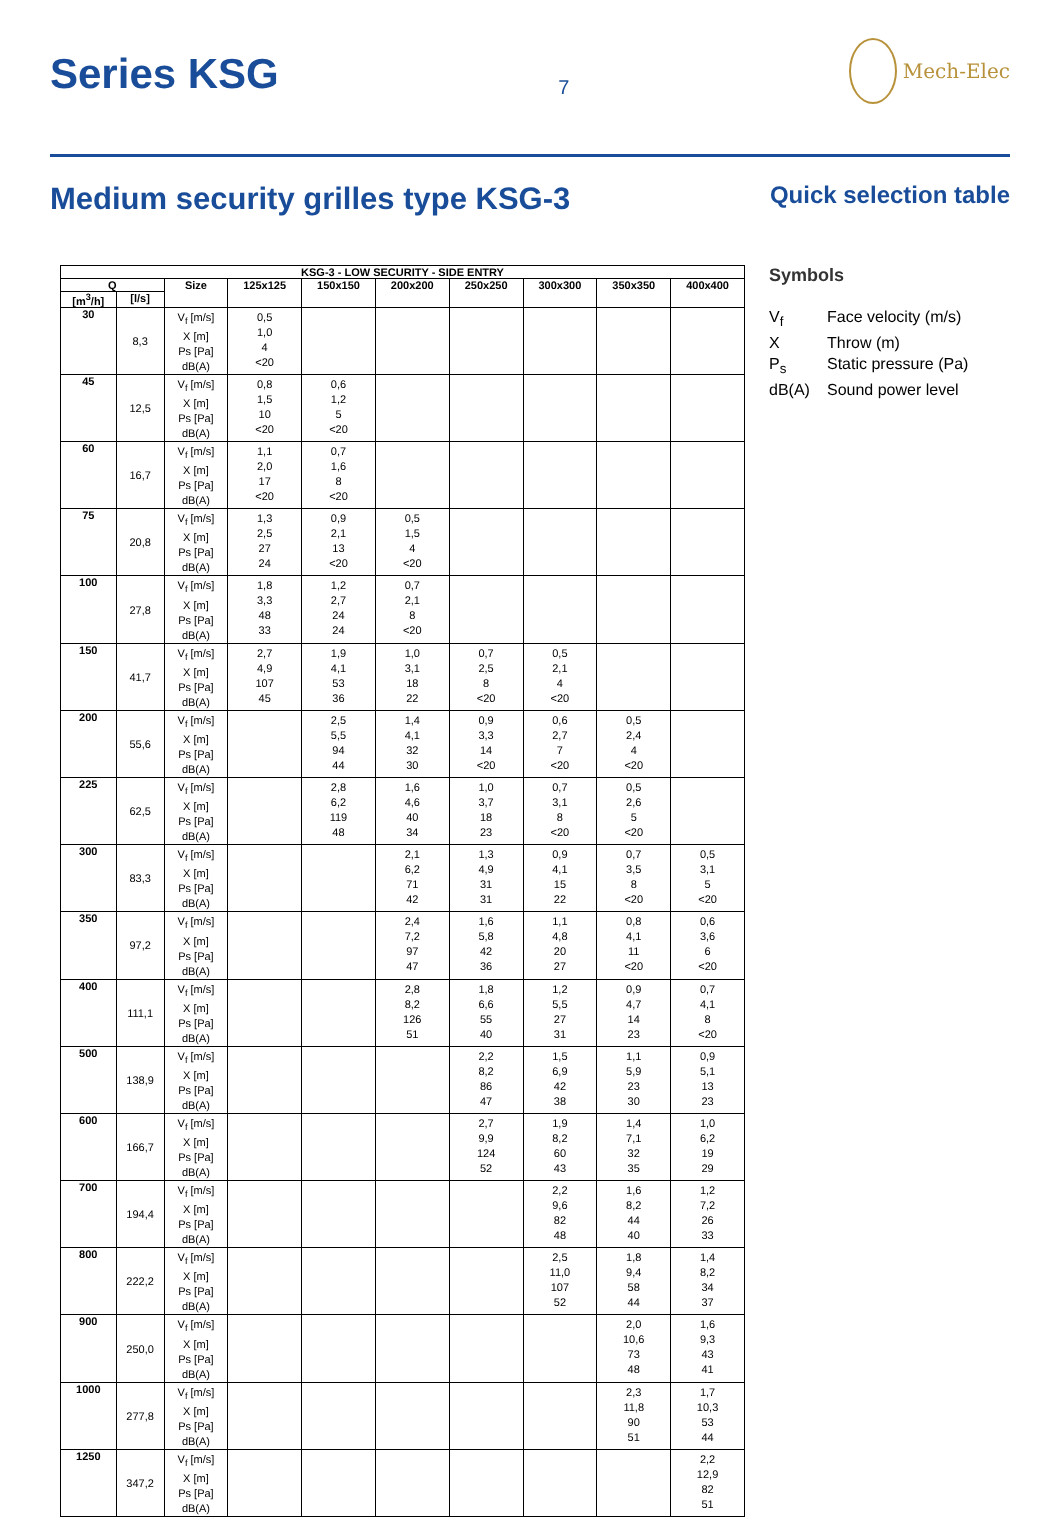Series KSG
7
Mech-Elec
Medium security grilles type KSG-3
Quick selection table
| KSG-3 - LOW SECURITY - SIDE ENTRY | | | | | | | | | |
| --- | --- | --- | --- | --- | --- | --- | --- | --- | --- |
| Q | | Size | 125x125 | 150x150 | 200x200 | 250x250 | 300x300 | 350x350 | 400x400 |
| [m<sup>3</sup>/h] | [l/s] | | | | | | | | |
| 30 | 8,3 | V<sub>f</sub> [m/s] X [m] Ps [Pa] dB(A) | 0,5 1,0 4 <20 | | | | | | |
| 45 | 12,5 | V<sub>f</sub> [m/s] X [m] Ps [Pa] dB(A) | 0,8 1,5 10 <20 | 0,6 1,2 5 <20 | | | | | |
| 60 | 16,7 | V<sub>f</sub> [m/s] X [m] Ps [Pa] dB(A) | 1,1 2,0 17 <20 | 0,7 1,6 8 <20 | | | | | |
| 75 | 20,8 | V<sub>f</sub> [m/s] X [m] Ps [Pa] dB(A) | 1,3 2,5 27 24 | 0,9 2,1 13 <20 | 0,5 1,5 4 <20 | | | | |
| 100 | 27,8 | V<sub>f</sub> [m/s] X [m] Ps [Pa] dB(A) | 1,8 3,3 48 33 | 1,2 2,7 24 24 | 0,7 2,1 8 <20 | | | | |
| 150 | 41,7 | V<sub>f</sub> [m/s] X [m] Ps [Pa] dB(A) | 2,7 4,9 107 45 | 1,9 4,1 53 36 | 1,0 3,1 18 22 | 0,7 2,5 8 <20 | 0,5 2,1 4 <20 | | |
| 200 | 55,6 | V<sub>f</sub> [m/s] X [m] Ps [Pa] dB(A) | | 2,5 5,5 94 44 | 1,4 4,1 32 30 | 0,9 3,3 14 <20 | 0,6 2,7 7 <20 | 0,5 2,4 4 <20 | |
| 225 | 62,5 | V<sub>f</sub> [m/s] X [m] Ps [Pa] dB(A) | | 2,8 6,2 119 48 | 1,6 4,6 40 34 | 1,0 3,7 18 23 | 0,7 3,1 8 <20 | 0,5 2,6 5 <20 | |
| 300 | 83,3 | V<sub>f</sub> [m/s] X [m] Ps [Pa] dB(A) | | | 2,1 6,2 71 42 | 1,3 4,9 31 31 | 0,9 4,1 15 22 | 0,7 3,5 8 <20 | 0,5 3,1 5 <20 |
| 350 | 97,2 | V<sub>f</sub> [m/s] X [m] Ps [Pa] dB(A) | | | 2,4 7,2 97 47 | 1,6 5,8 42 36 | 1,1 4,8 20 27 | 0,8 4,1 11 <20 | 0,6 3,6 6 <20 |
| 400 | 111,1 | V<sub>f</sub> [m/s] X [m] Ps [Pa] dB(A) | | | 2,8 8,2 126 51 | 1,8 6,6 55 40 | 1,2 5,5 27 31 | 0,9 4,7 14 23 | 0,7 4,1 8 <20 |
| 500 | 138,9 | V<sub>f</sub> [m/s] X [m] Ps [Pa] dB(A) | | | | 2,2 8,2 86 47 | 1,5 6,9 42 38 | 1,1 5,9 23 30 | 0,9 5,1 13 23 |
| 600 | 166,7 | V<sub>f</sub> [m/s] X [m] Ps [Pa] dB(A) | | | | 2,7 9,9 124 52 | 1,9 8,2 60 43 | 1,4 7,1 32 35 | 1,0 6,2 19 29 |
| 700 | 194,4 | V<sub>f</sub> [m/s] X [m] Ps [Pa] dB(A) | | | | | 2,2 9,6 82 48 | 1,6 8,2 44 40 | 1,2 7,2 26 33 |
| 800 | 222,2 | V<sub>f</sub> [m/s] X [m] Ps [Pa] dB(A) | | | | | 2,5 11,0 107 52 | 1,8 9,4 58 44 | 1,4 8,2 34 37 |
| 900 | 250,0 | V<sub>f</sub> [m/s] X [m] Ps [Pa] dB(A) | | | | | | 2,0 10,6 73 48 | 1,6 9,3 43 41 |
| 1000 | 277,8 | V<sub>f</sub> [m/s] X [m] Ps [Pa] dB(A) | | | | | | 2,3 11,8 90 51 | 1,7 10,3 53 44 |
| 1250 | 347,2 | V<sub>f</sub> [m/s] X [m] Ps [Pa] dB(A) | | | | | | | 2,2 12,9 82 51 |
Symbols
V<sub>f</sub> Face velocity (m/s)
X Throw (m)
P<sub>s</sub> Static pressure (Pa)
dB(A) Sound power level